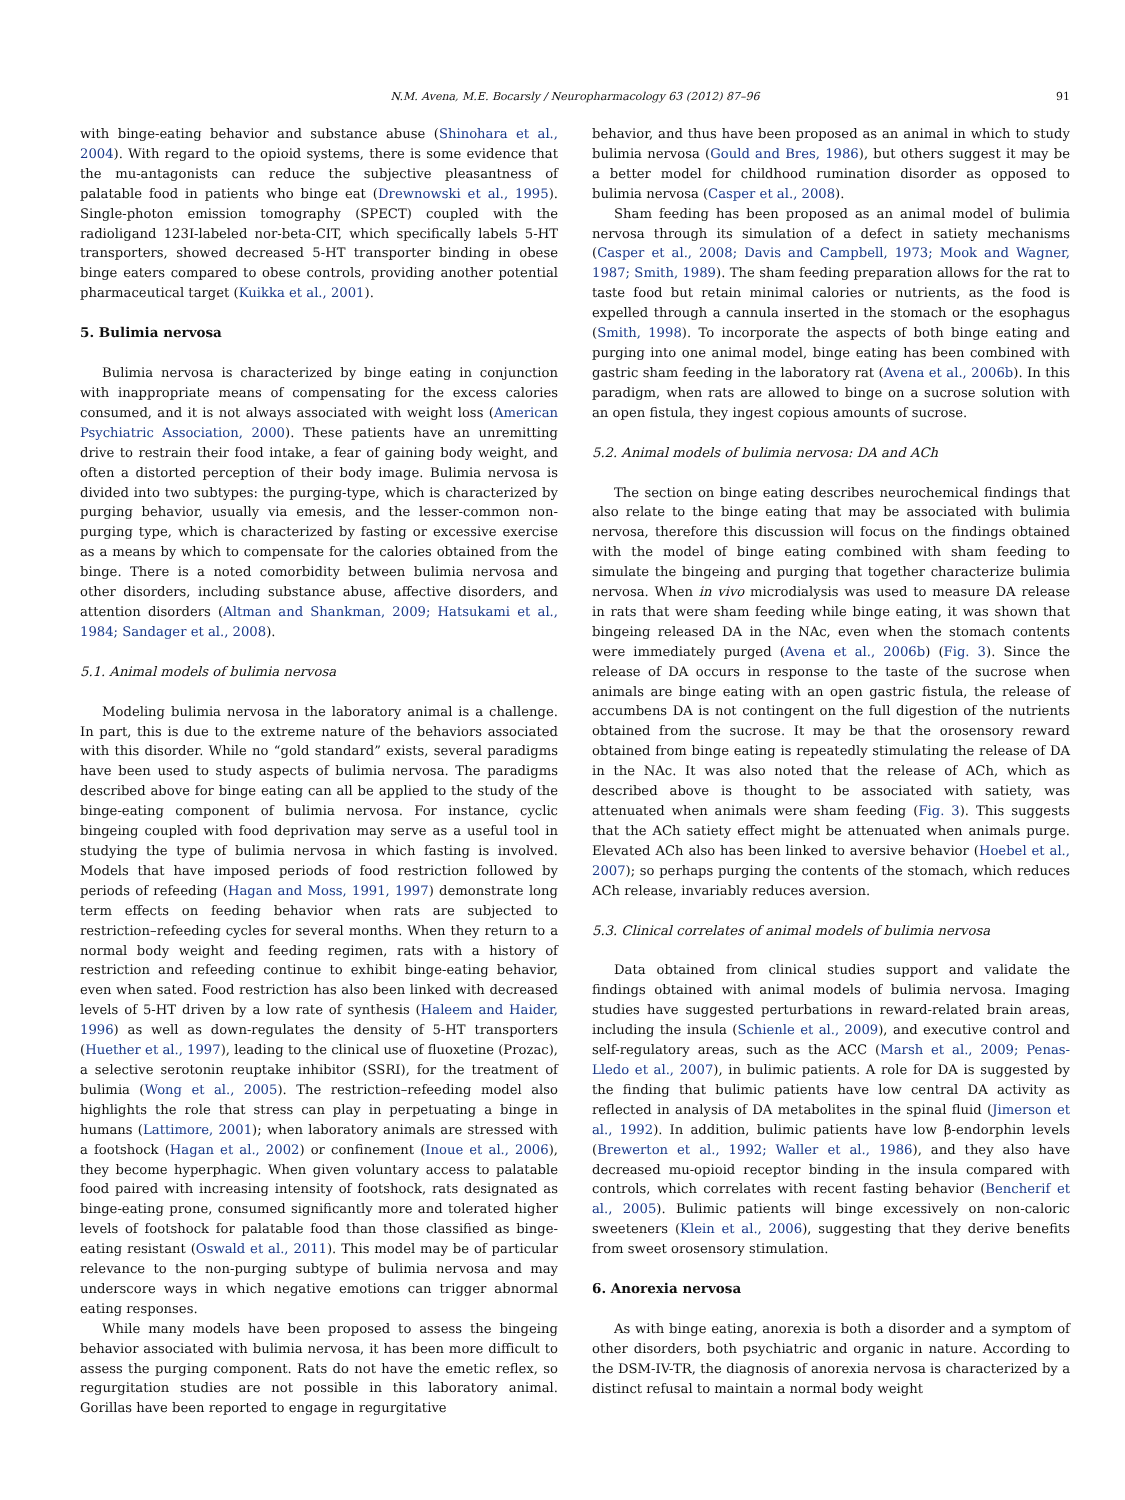N.M. Avena, M.E. Bocarsly / Neuropharmacology 63 (2012) 87–96 91
with binge-eating behavior and substance abuse (Shinohara et al., 2004). With regard to the opioid systems, there is some evidence that the mu-antagonists can reduce the subjective pleasantness of palatable food in patients who binge eat (Drewnowski et al., 1995). Single-photon emission tomography (SPECT) coupled with the radioligand 123I-labeled nor-beta-CIT, which specifically labels 5-HT transporters, showed decreased 5-HT transporter binding in obese binge eaters compared to obese controls, providing another potential pharmaceutical target (Kuikka et al., 2001).
5. Bulimia nervosa
Bulimia nervosa is characterized by binge eating in conjunction with inappropriate means of compensating for the excess calories consumed, and it is not always associated with weight loss (American Psychiatric Association, 2000). These patients have an unremitting drive to restrain their food intake, a fear of gaining body weight, and often a distorted perception of their body image. Bulimia nervosa is divided into two subtypes: the purging-type, which is characterized by purging behavior, usually via emesis, and the lesser-common non-purging type, which is characterized by fasting or excessive exercise as a means by which to compensate for the calories obtained from the binge. There is a noted comorbidity between bulimia nervosa and other disorders, including substance abuse, affective disorders, and attention disorders (Altman and Shankman, 2009; Hatsukami et al., 1984; Sandager et al., 2008).
5.1. Animal models of bulimia nervosa
Modeling bulimia nervosa in the laboratory animal is a challenge. In part, this is due to the extreme nature of the behaviors associated with this disorder. While no “gold standard” exists, several paradigms have been used to study aspects of bulimia nervosa. The paradigms described above for binge eating can all be applied to the study of the binge-eating component of bulimia nervosa. For instance, cyclic bingeing coupled with food deprivation may serve as a useful tool in studying the type of bulimia nervosa in which fasting is involved. Models that have imposed periods of food restriction followed by periods of refeeding (Hagan and Moss, 1991, 1997) demonstrate long term effects on feeding behavior when rats are subjected to restriction–refeeding cycles for several months. When they return to a normal body weight and feeding regimen, rats with a history of restriction and refeeding continue to exhibit binge-eating behavior, even when sated. Food restriction has also been linked with decreased levels of 5-HT driven by a low rate of synthesis (Haleem and Haider, 1996) as well as down-regulates the density of 5-HT transporters (Huether et al., 1997), leading to the clinical use of fluoxetine (Prozac), a selective serotonin reuptake inhibitor (SSRI), for the treatment of bulimia (Wong et al., 2005). The restriction–refeeding model also highlights the role that stress can play in perpetuating a binge in humans (Lattimore, 2001); when laboratory animals are stressed with a footshock (Hagan et al., 2002) or confinement (Inoue et al., 2006), they become hyperphagic. When given voluntary access to palatable food paired with increasing intensity of footshock, rats designated as binge-eating prone, consumed significantly more and tolerated higher levels of footshock for palatable food than those classified as binge-eating resistant (Oswald et al., 2011). This model may be of particular relevance to the non-purging subtype of bulimia nervosa and may underscore ways in which negative emotions can trigger abnormal eating responses.
While many models have been proposed to assess the bingeing behavior associated with bulimia nervosa, it has been more difficult to assess the purging component. Rats do not have the emetic reflex, so regurgitation studies are not possible in this laboratory animal. Gorillas have been reported to engage in regurgitative
behavior, and thus have been proposed as an animal in which to study bulimia nervosa (Gould and Bres, 1986), but others suggest it may be a better model for childhood rumination disorder as opposed to bulimia nervosa (Casper et al., 2008).
Sham feeding has been proposed as an animal model of bulimia nervosa through its simulation of a defect in satiety mechanisms (Casper et al., 2008; Davis and Campbell, 1973; Mook and Wagner, 1987; Smith, 1989). The sham feeding preparation allows for the rat to taste food but retain minimal calories or nutrients, as the food is expelled through a cannula inserted in the stomach or the esophagus (Smith, 1998). To incorporate the aspects of both binge eating and purging into one animal model, binge eating has been combined with gastric sham feeding in the laboratory rat (Avena et al., 2006b). In this paradigm, when rats are allowed to binge on a sucrose solution with an open fistula, they ingest copious amounts of sucrose.
5.2. Animal models of bulimia nervosa: DA and ACh
The section on binge eating describes neurochemical findings that also relate to the binge eating that may be associated with bulimia nervosa, therefore this discussion will focus on the findings obtained with the model of binge eating combined with sham feeding to simulate the bingeing and purging that together characterize bulimia nervosa. When in vivo microdialysis was used to measure DA release in rats that were sham feeding while binge eating, it was shown that bingeing released DA in the NAc, even when the stomach contents were immediately purged (Avena et al., 2006b) (Fig. 3). Since the release of DA occurs in response to the taste of the sucrose when animals are binge eating with an open gastric fistula, the release of accumbens DA is not contingent on the full digestion of the nutrients obtained from the sucrose. It may be that the orosensory reward obtained from binge eating is repeatedly stimulating the release of DA in the NAc. It was also noted that the release of ACh, which as described above is thought to be associated with satiety, was attenuated when animals were sham feeding (Fig. 3). This suggests that the ACh satiety effect might be attenuated when animals purge. Elevated ACh also has been linked to aversive behavior (Hoebel et al., 2007); so perhaps purging the contents of the stomach, which reduces ACh release, invariably reduces aversion.
5.3. Clinical correlates of animal models of bulimia nervosa
Data obtained from clinical studies support and validate the findings obtained with animal models of bulimia nervosa. Imaging studies have suggested perturbations in reward-related brain areas, including the insula (Schienle et al., 2009), and executive control and self-regulatory areas, such as the ACC (Marsh et al., 2009; Penas-Lledo et al., 2007), in bulimic patients. A role for DA is suggested by the finding that bulimic patients have low central DA activity as reflected in analysis of DA metabolites in the spinal fluid (Jimerson et al., 1992). In addition, bulimic patients have low β-endorphin levels (Brewerton et al., 1992; Waller et al., 1986), and they also have decreased mu-opioid receptor binding in the insula compared with controls, which correlates with recent fasting behavior (Bencherif et al., 2005). Bulimic patients will binge excessively on non-caloric sweeteners (Klein et al., 2006), suggesting that they derive benefits from sweet orosensory stimulation.
6. Anorexia nervosa
As with binge eating, anorexia is both a disorder and a symptom of other disorders, both psychiatric and organic in nature. According to the DSM-IV-TR, the diagnosis of anorexia nervosa is characterized by a distinct refusal to maintain a normal body weight